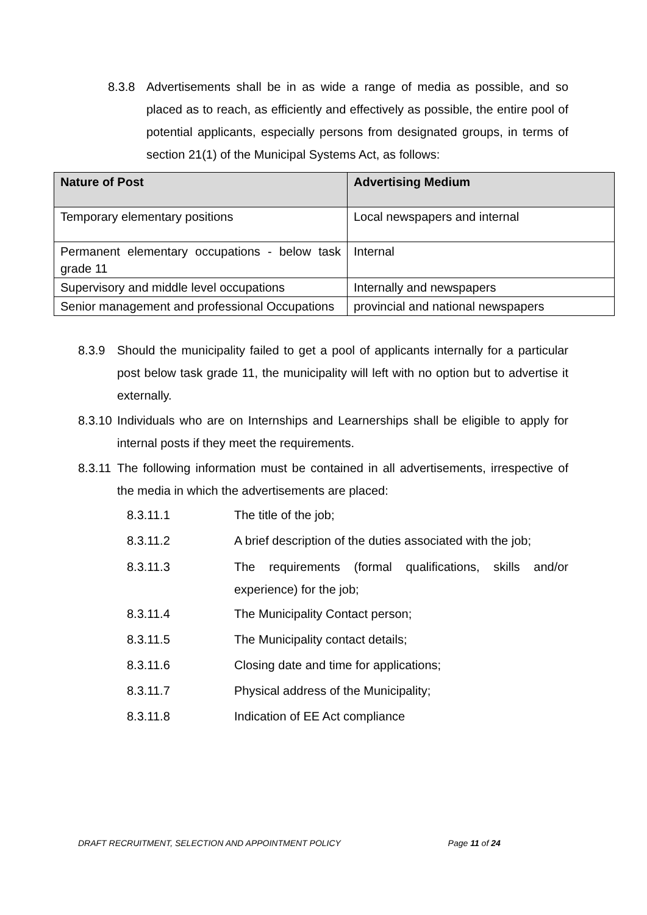8.3.8 Advertisements shall be in as wide a range of media as possible, and so placed as to reach, as efficiently and effectively as possible, the entire pool of potential applicants, especially persons from designated groups, in terms of section 21(1) of the Municipal Systems Act, as follows:
| Nature of Post | Advertising Medium |
| --- | --- |
| Temporary elementary positions | Local newspapers and internal |
| Permanent elementary occupations - below task grade 11 | Internal |
| Supervisory and middle level occupations | Internally and newspapers |
| Senior management and professional Occupations | provincial and national newspapers |
8.3.9 Should the municipality failed to get a pool of applicants internally for a particular post below task grade 11, the municipality will left with no option but to advertise it externally.
8.3.10 Individuals who are on Internships and Learnerships shall be eligible to apply for internal posts if they meet the requirements.
8.3.11 The following information must be contained in all advertisements, irrespective of the media in which the advertisements are placed:
8.3.11.1 The title of the job;
8.3.11.2 A brief description of the duties associated with the job;
8.3.11.3 The requirements (formal qualifications, skills and/or experience) for the job;
8.3.11.4 The Municipality Contact person;
8.3.11.5 The Municipality contact details;
8.3.11.6 Closing date and time for applications;
8.3.11.7 Physical address of the Municipality;
8.3.11.8 Indication of EE Act compliance
DRAFT RECRUITMENT, SELECTION AND APPOINTMENT POLICY Page 11 of 24